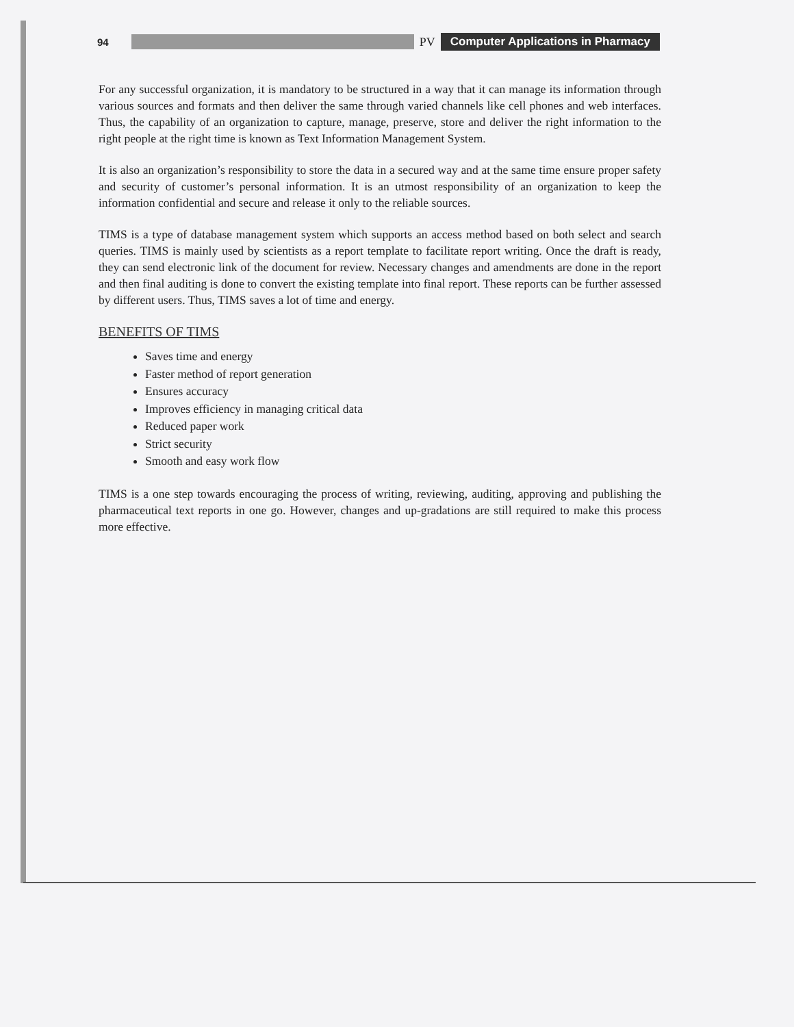94 PV Computer Applications in Pharmacy
For any successful organization, it is mandatory to be structured in a way that it can manage its information through various sources and formats and then deliver the same through varied channels like cell phones and web interfaces. Thus, the capability of an organization to capture, manage, preserve, store and deliver the right information to the right people at the right time is known as Text Information Management System.
It is also an organization’s responsibility to store the data in a secured way and at the same time ensure proper safety and security of customer’s personal information. It is an utmost responsibility of an organization to keep the information confidential and secure and release it only to the reliable sources.
TIMS is a type of database management system which supports an access method based on both select and search queries. TIMS is mainly used by scientists as a report template to facilitate report writing. Once the draft is ready, they can send electronic link of the document for review. Necessary changes and amendments are done in the report and then final auditing is done to convert the existing template into final report. These reports can be further assessed by different users. Thus, TIMS saves a lot of time and energy.
BENEFITS OF TIMS
Saves time and energy
Faster method of report generation
Ensures accuracy
Improves efficiency in managing critical data
Reduced paper work
Strict security
Smooth and easy work flow
TIMS is a one step towards encouraging the process of writing, reviewing, auditing, approving and publishing the pharmaceutical text reports in one go. However, changes and up-gradations are still required to make this process more effective.